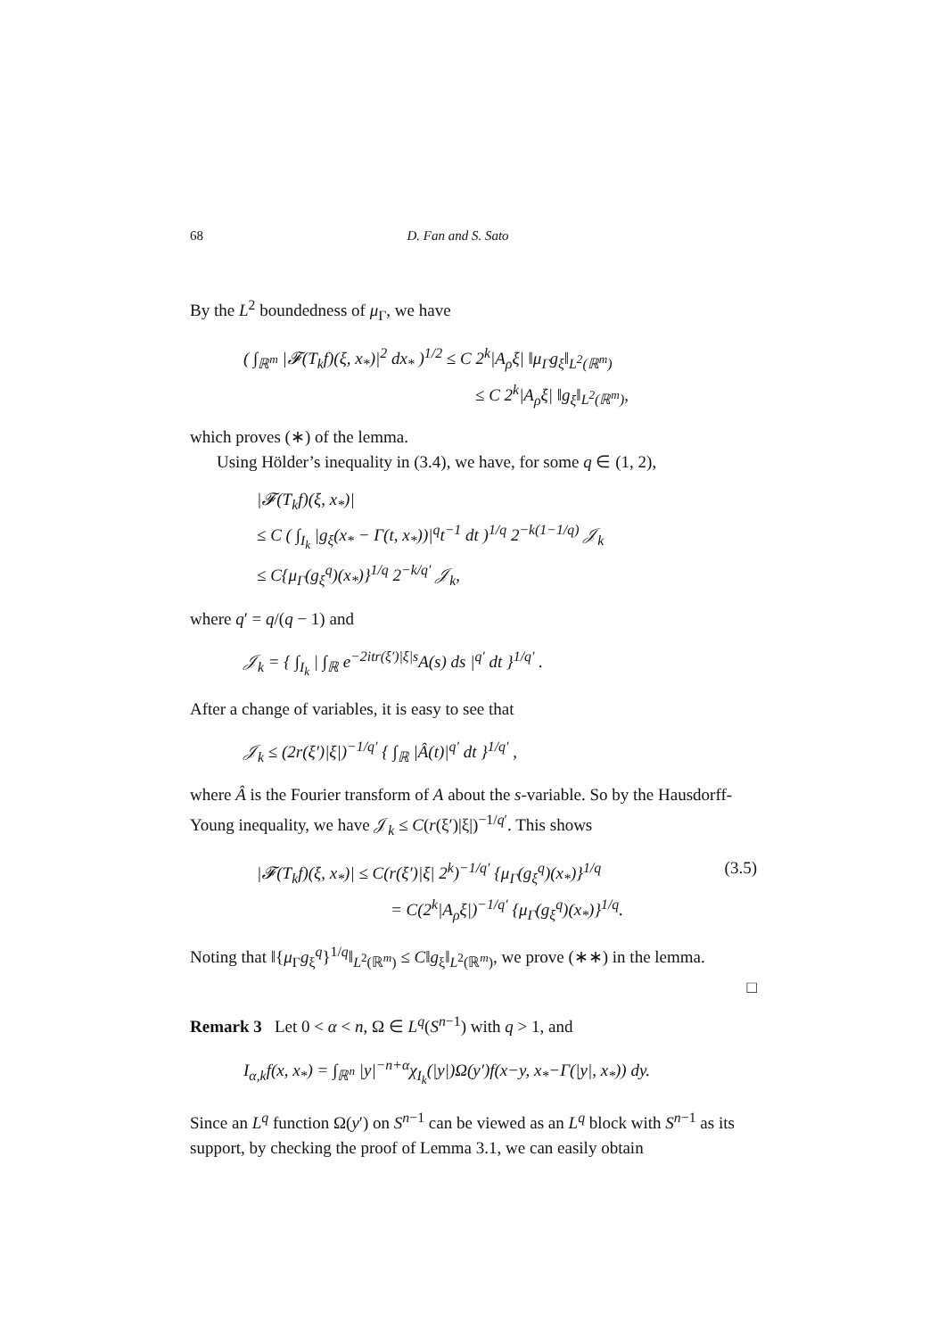68 D. Fan and S. Sato
By the L<sup>2</sup> boundedness of μ<sub>Γ</sub>, we have
( ∫<sub>ℝ<sup>m</sup></sub> |𝓕(T<sub>k</sub>f)(ξ, x<sub>*</sub>)|<sup>2</sup> dx<sub>*</sub> )<sup>1/2</sup> ≤ C 2<sup>k</sup>|A<sub>ρ</sub>ξ| ‖μ<sub>Γ</sub>g<sub>ξ</sub>‖<sub>L<sup>2</sup>(ℝ<sup>m</sup>)</sub>
≤ C 2<sup>k</sup>|A<sub>ρ</sub>ξ| ‖g<sub>ξ</sub>‖<sub>L<sup>2</sup>(ℝ<sup>m</sup>)</sub>,
which proves (∗) of the lemma.
Using Hölder’s inequality in (3.4), we have, for some q ∈ (1, 2),
|𝓕(T<sub>k</sub>f)(ξ, x<sub>*</sub>)|
≤ C ( ∫<sub>I<sub>k</sub></sub> |g<sub>ξ</sub>(x<sub>*</sub> − Γ(t, x<sub>*</sub>))|<sup>q</sup>t<sup>−1</sup> dt )<sup>1/q</sup> 2<sup>−k(1−1/q)</sup> 𝒥<sub>k</sub>
≤ C{μ<sub>Γ</sub>(g<sub>ξ</sub><sup>q</sup>)(x<sub>*</sub>)}<sup>1/q</sup> 2<sup>−k/q′</sup> 𝒥<sub>k</sub>,
where q′ = q/(q − 1) and
𝒥<sub>k</sub> = { ∫<sub>I<sub>k</sub></sub> | ∫<sub>ℝ</sub> e<sup>−2itr(ξ′)|ξ|s</sup>A(s) ds |<sup>q′</sup> dt }<sup>1/q′</sup> .
After a change of variables, it is easy to see that
𝒥<sub>k</sub> ≤ (2r(ξ′)|ξ|)<sup>−1/q′</sup> { ∫<sub>ℝ</sub> |Â(t)|<sup>q′</sup> dt }<sup>1/q′</sup> ,
where Â is the Fourier transform of A about the s-variable. So by the Hausdorff-Young inequality, we have 𝒥<sub>k</sub> ≤ C(r(ξ′)|ξ|)<sup>−1/q′</sup>. This shows
|𝓕(T<sub>k</sub>f)(ξ, x<sub>*</sub>)| ≤ C(r(ξ′)|ξ| 2<sup>k</sup>)<sup>−1/q′</sup> {μ<sub>Γ</sub>(g<sub>ξ</sub><sup>q</sup>)(x<sub>*</sub>)}<sup>1/q</sup>
= C(2<sup>k</sup>|A<sub>ρ</sub>ξ|)<sup>−1/q′</sup> {μ<sub>Γ</sub>(g<sub>ξ</sub><sup>q</sup>)(x<sub>*</sub>)}<sup>1/q</sup>. (3.5)
Noting that ‖{μ<sub>Γ</sub>g<sub>ξ</sub><sup>q</sup>}<sup>1/q</sup>‖<sub>L<sup>2</sup>(ℝ<sup>m</sup>)</sub> ≤ C‖g<sub>ξ</sub>‖<sub>L<sup>2</sup>(ℝ<sup>m</sup>)</sub>, we prove (∗∗) in the lemma.
□
Remark 3 Let 0 < α < n, Ω ∈ L<sup>q</sup>(S<sup>n−1</sup>) with q > 1, and
I<sub>α,k</sub>f(x, x<sub>*</sub>) = ∫<sub>ℝ<sup>n</sup></sub> |y|<sup>−n+α</sup>χ<sub>I<sub>k</sub></sub>(|y|)Ω(y′)f(x−y, x<sub>*</sub>−Γ(|y|, x<sub>*</sub>)) dy.
Since an L<sup>q</sup> function Ω(y′) on S<sup>n−1</sup> can be viewed as an L<sup>q</sup> block with S<sup>n−1</sup> as its support, by checking the proof of Lemma 3.1, we can easily obtain